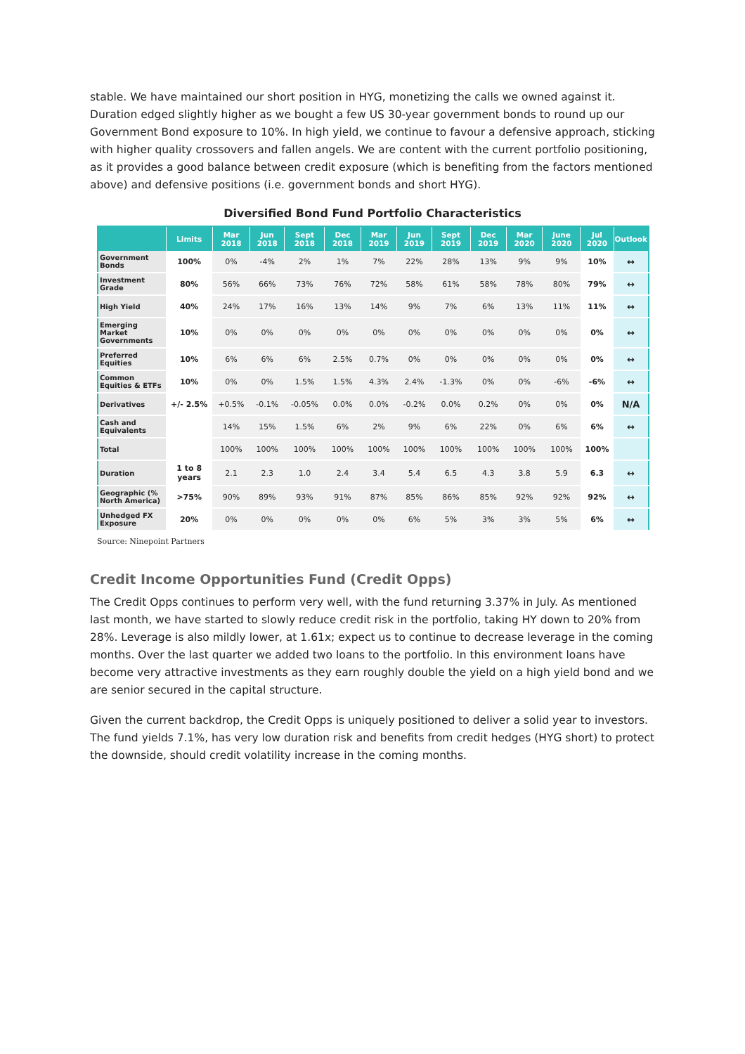stable. We have maintained our short position in HYG, monetizing the calls we owned against it. Duration edged slightly higher as we bought a few US 30-year government bonds to round up our Government Bond exposure to 10%. In high yield, we continue to favour a defensive approach, sticking with higher quality crossovers and fallen angels. We are content with the current portfolio positioning, as it provides a good balance between credit exposure (which is benefiting from the factors mentioned above) and defensive positions (i.e. government bonds and short HYG).
Diversified Bond Fund Portfolio Characteristics
| | Limits | Mar 2018 | Jun 2018 | Sept 2018 | Dec 2018 | Mar 2019 | Jun 2019 | Sept 2019 | Dec 2019 | Mar 2020 | June 2020 | Jul 2020 | Outlook |
| --- | --- | --- | --- | --- | --- | --- | --- | --- | --- | --- | --- | --- | --- |
| Government Bonds | 100% | 0% | -4% | 2% | 1% | 7% | 22% | 28% | 13% | 9% | 9% | 10% | ↔ |
| Investment Grade | 80% | 56% | 66% | 73% | 76% | 72% | 58% | 61% | 58% | 78% | 80% | 79% | ↔ |
| High Yield | 40% | 24% | 17% | 16% | 13% | 14% | 9% | 7% | 6% | 13% | 11% | 11% | ↔ |
| Emerging Market Governments | 10% | 0% | 0% | 0% | 0% | 0% | 0% | 0% | 0% | 0% | 0% | 0% | ↔ |
| Preferred Equities | 10% | 6% | 6% | 6% | 2.5% | 0.7% | 0% | 0% | 0% | 0% | 0% | 0% | ↔ |
| Common Equities & ETFs | 10% | 0% | 0% | 1.5% | 1.5% | 4.3% | 2.4% | -1.3% | 0% | 0% | -6% | -6% | ↔ |
| Derivatives | +/- 2.5% | +0.5% | -0.1% | -0.05% | 0.0% | 0.0% | -0.2% | 0.0% | 0.2% | 0% | 0% | 0% | N/A |
| Cash and Equivalents | | 14% | 15% | 1.5% | 6% | 2% | 9% | 6% | 22% | 0% | 6% | 6% | ↔ |
| Total | | 100% | 100% | 100% | 100% | 100% | 100% | 100% | 100% | 100% | 100% | 100% | |
| Duration | 1 to 8 years | 2.1 | 2.3 | 1.0 | 2.4 | 3.4 | 5.4 | 6.5 | 4.3 | 3.8 | 5.9 | 6.3 | ↔ |
| Geographic (% North America) | >75% | 90% | 89% | 93% | 91% | 87% | 85% | 86% | 85% | 92% | 92% | 92% | ↔ |
| Unhedged FX Exposure | 20% | 0% | 0% | 0% | 0% | 0% | 6% | 5% | 3% | 3% | 5% | 6% | ↔ |
Source: Ninepoint Partners
Credit Income Opportunities Fund (Credit Opps)
The Credit Opps continues to perform very well, with the fund returning 3.37% in July. As mentioned last month, we have started to slowly reduce credit risk in the portfolio, taking HY down to 20% from 28%. Leverage is also mildly lower, at 1.61x; expect us to continue to decrease leverage in the coming months. Over the last quarter we added two loans to the portfolio. In this environment loans have become very attractive investments as they earn roughly double the yield on a high yield bond and we are senior secured in the capital structure.
Given the current backdrop, the Credit Opps is uniquely positioned to deliver a solid year to investors. The fund yields 7.1%, has very low duration risk and benefits from credit hedges (HYG short) to protect the downside, should credit volatility increase in the coming months.